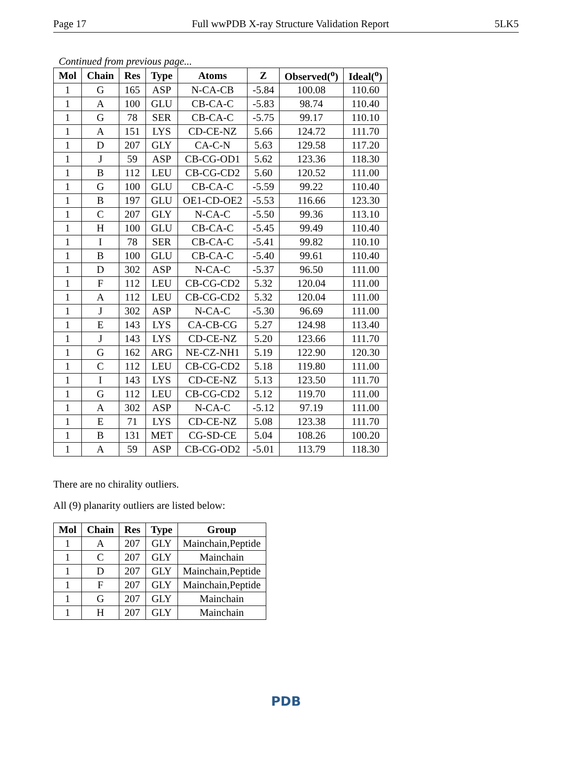Page 17 Full wwPDB X-ray Structure Validation Report 5LK5
Continued from previous page...
| Mol | Chain | Res | Type | Atoms | Z | Observed(<sup>o</sup>) | Ideal(<sup>o</sup>) |
| --- | --- | --- | --- | --- | --- | --- | --- |
| 1 | G | 165 | ASP | N-CA-CB | -5.84 | 100.08 | 110.60 |
| 1 | A | 100 | GLU | CB-CA-C | -5.83 | 98.74 | 110.40 |
| 1 | G | 78 | SER | CB-CA-C | -5.75 | 99.17 | 110.10 |
| 1 | A | 151 | LYS | CD-CE-NZ | 5.66 | 124.72 | 111.70 |
| 1 | D | 207 | GLY | CA-C-N | 5.63 | 129.58 | 117.20 |
| 1 | J | 59 | ASP | CB-CG-OD1 | 5.62 | 123.36 | 118.30 |
| 1 | B | 112 | LEU | CB-CG-CD2 | 5.60 | 120.52 | 111.00 |
| 1 | G | 100 | GLU | CB-CA-C | -5.59 | 99.22 | 110.40 |
| 1 | B | 197 | GLU | OE1-CD-OE2 | -5.53 | 116.66 | 123.30 |
| 1 | C | 207 | GLY | N-CA-C | -5.50 | 99.36 | 113.10 |
| 1 | H | 100 | GLU | CB-CA-C | -5.45 | 99.49 | 110.40 |
| 1 | I | 78 | SER | CB-CA-C | -5.41 | 99.82 | 110.10 |
| 1 | B | 100 | GLU | CB-CA-C | -5.40 | 99.61 | 110.40 |
| 1 | D | 302 | ASP | N-CA-C | -5.37 | 96.50 | 111.00 |
| 1 | F | 112 | LEU | CB-CG-CD2 | 5.32 | 120.04 | 111.00 |
| 1 | A | 112 | LEU | CB-CG-CD2 | 5.32 | 120.04 | 111.00 |
| 1 | J | 302 | ASP | N-CA-C | -5.30 | 96.69 | 111.00 |
| 1 | E | 143 | LYS | CA-CB-CG | 5.27 | 124.98 | 113.40 |
| 1 | J | 143 | LYS | CD-CE-NZ | 5.20 | 123.66 | 111.70 |
| 1 | G | 162 | ARG | NE-CZ-NH1 | 5.19 | 122.90 | 120.30 |
| 1 | C | 112 | LEU | CB-CG-CD2 | 5.18 | 119.80 | 111.00 |
| 1 | I | 143 | LYS | CD-CE-NZ | 5.13 | 123.50 | 111.70 |
| 1 | G | 112 | LEU | CB-CG-CD2 | 5.12 | 119.70 | 111.00 |
| 1 | A | 302 | ASP | N-CA-C | -5.12 | 97.19 | 111.00 |
| 1 | E | 71 | LYS | CD-CE-NZ | 5.08 | 123.38 | 111.70 |
| 1 | B | 131 | MET | CG-SD-CE | 5.04 | 108.26 | 100.20 |
| 1 | A | 59 | ASP | CB-CG-OD2 | -5.01 | 113.79 | 118.30 |
There are no chirality outliers.
All (9) planarity outliers are listed below:
| Mol | Chain | Res | Type | Group |
| --- | --- | --- | --- | --- |
| 1 | A | 207 | GLY | Mainchain,Peptide |
| 1 | C | 207 | GLY | Mainchain |
| 1 | D | 207 | GLY | Mainchain,Peptide |
| 1 | F | 207 | GLY | Mainchain,Peptide |
| 1 | G | 207 | GLY | Mainchain |
| 1 | H | 207 | GLY | Mainchain |
PDB